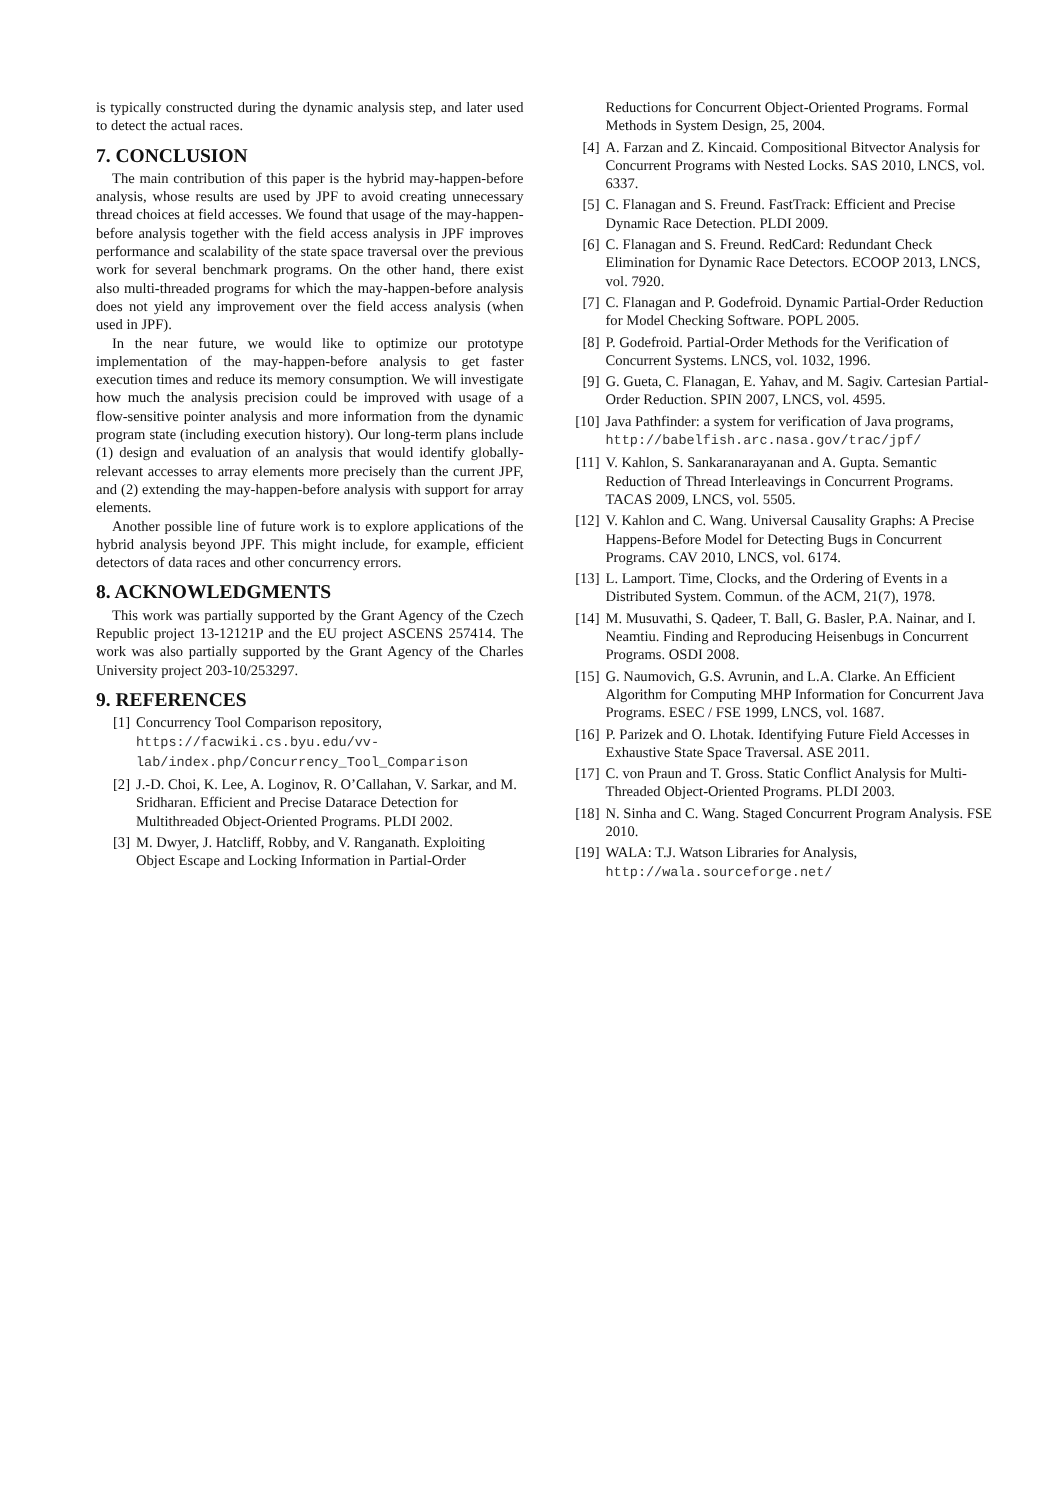is typically constructed during the dynamic analysis step, and later used to detect the actual races.
7. CONCLUSION
The main contribution of this paper is the hybrid may-happen-before analysis, whose results are used by JPF to avoid creating unnecessary thread choices at field accesses. We found that usage of the may-happen-before analysis together with the field access analysis in JPF improves performance and scalability of the state space traversal over the previous work for several benchmark programs. On the other hand, there exist also multi-threaded programs for which the may-happen-before analysis does not yield any improvement over the field access analysis (when used in JPF).
In the near future, we would like to optimize our prototype implementation of the may-happen-before analysis to get faster execution times and reduce its memory consumption. We will investigate how much the analysis precision could be improved with usage of a flow-sensitive pointer analysis and more information from the dynamic program state (including execution history). Our long-term plans include (1) design and evaluation of an analysis that would identify globally-relevant accesses to array elements more precisely than the current JPF, and (2) extending the may-happen-before analysis with support for array elements.
Another possible line of future work is to explore applications of the hybrid analysis beyond JPF. This might include, for example, efficient detectors of data races and other concurrency errors.
8. ACKNOWLEDGMENTS
This work was partially supported by the Grant Agency of the Czech Republic project 13-12121P and the EU project ASCENS 257414. The work was also partially supported by the Grant Agency of the Charles University project 203-10/253297.
9. REFERENCES
[1] Concurrency Tool Comparison repository, https://facwiki.cs.byu.edu/vv-lab/index.php/Concurrency_Tool_Comparison
[2] J.-D. Choi, K. Lee, A. Loginov, R. O’Callahan, V. Sarkar, and M. Sridharan. Efficient and Precise Datarace Detection for Multithreaded Object-Oriented Programs. PLDI 2002.
[3] M. Dwyer, J. Hatcliff, Robby, and V. Ranganath. Exploiting Object Escape and Locking Information in Partial-Order
Reductions for Concurrent Object-Oriented Programs. Formal Methods in System Design, 25, 2004.
[4] A. Farzan and Z. Kincaid. Compositional Bitvector Analysis for Concurrent Programs with Nested Locks. SAS 2010, LNCS, vol. 6337.
[5] C. Flanagan and S. Freund. FastTrack: Efficient and Precise Dynamic Race Detection. PLDI 2009.
[6] C. Flanagan and S. Freund. RedCard: Redundant Check Elimination for Dynamic Race Detectors. ECOOP 2013, LNCS, vol. 7920.
[7] C. Flanagan and P. Godefroid. Dynamic Partial-Order Reduction for Model Checking Software. POPL 2005.
[8] P. Godefroid. Partial-Order Methods for the Verification of Concurrent Systems. LNCS, vol. 1032, 1996.
[9] G. Gueta, C. Flanagan, E. Yahav, and M. Sagiv. Cartesian Partial-Order Reduction. SPIN 2007, LNCS, vol. 4595.
[10] Java Pathfinder: a system for verification of Java programs, http://babelfish.arc.nasa.gov/trac/jpf/
[11] V. Kahlon, S. Sankaranarayanan and A. Gupta. Semantic Reduction of Thread Interleavings in Concurrent Programs. TACAS 2009, LNCS, vol. 5505.
[12] V. Kahlon and C. Wang. Universal Causality Graphs: A Precise Happens-Before Model for Detecting Bugs in Concurrent Programs. CAV 2010, LNCS, vol. 6174.
[13] L. Lamport. Time, Clocks, and the Ordering of Events in a Distributed System. Commun. of the ACM, 21(7), 1978.
[14] M. Musuvathi, S. Qadeer, T. Ball, G. Basler, P.A. Nainar, and I. Neamtiu. Finding and Reproducing Heisenbugs in Concurrent Programs. OSDI 2008.
[15] G. Naumovich, G.S. Avrunin, and L.A. Clarke. An Efficient Algorithm for Computing MHP Information for Concurrent Java Programs. ESEC / FSE 1999, LNCS, vol. 1687.
[16] P. Parizek and O. Lhotak. Identifying Future Field Accesses in Exhaustive State Space Traversal. ASE 2011.
[17] C. von Praun and T. Gross. Static Conflict Analysis for Multi-Threaded Object-Oriented Programs. PLDI 2003.
[18] N. Sinha and C. Wang. Staged Concurrent Program Analysis. FSE 2010.
[19] WALA: T.J. Watson Libraries for Analysis, http://wala.sourceforge.net/